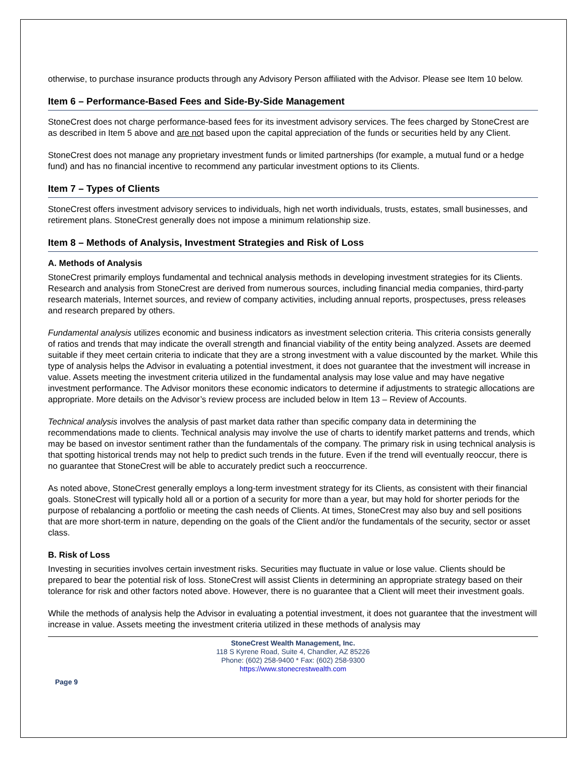otherwise, to purchase insurance products through any Advisory Person affiliated with the Advisor. Please see Item 10 below.
Item 6 – Performance-Based Fees and Side-By-Side Management
StoneCrest does not charge performance-based fees for its investment advisory services. The fees charged by StoneCrest are as described in Item 5 above and are not based upon the capital appreciation of the funds or securities held by any Client.
StoneCrest does not manage any proprietary investment funds or limited partnerships (for example, a mutual fund or a hedge fund) and has no financial incentive to recommend any particular investment options to its Clients.
Item 7 – Types of Clients
StoneCrest offers investment advisory services to individuals, high net worth individuals, trusts, estates, small businesses, and retirement plans. StoneCrest generally does not impose a minimum relationship size.
Item 8 – Methods of Analysis, Investment Strategies and Risk of Loss
A. Methods of Analysis
StoneCrest primarily employs fundamental and technical analysis methods in developing investment strategies for its Clients. Research and analysis from StoneCrest are derived from numerous sources, including financial media companies, third-party research materials, Internet sources, and review of company activities, including annual reports, prospectuses, press releases and research prepared by others.
Fundamental analysis utilizes economic and business indicators as investment selection criteria. This criteria consists generally of ratios and trends that may indicate the overall strength and financial viability of the entity being analyzed. Assets are deemed suitable if they meet certain criteria to indicate that they are a strong investment with a value discounted by the market. While this type of analysis helps the Advisor in evaluating a potential investment, it does not guarantee that the investment will increase in value. Assets meeting the investment criteria utilized in the fundamental analysis may lose value and may have negative investment performance. The Advisor monitors these economic indicators to determine if adjustments to strategic allocations are appropriate. More details on the Advisor’s review process are included below in Item 13 – Review of Accounts.
Technical analysis involves the analysis of past market data rather than specific company data in determining the recommendations made to clients. Technical analysis may involve the use of charts to identify market patterns and trends, which may be based on investor sentiment rather than the fundamentals of the company. The primary risk in using technical analysis is that spotting historical trends may not help to predict such trends in the future. Even if the trend will eventually reoccur, there is no guarantee that StoneCrest will be able to accurately predict such a reoccurrence.
As noted above, StoneCrest generally employs a long-term investment strategy for its Clients, as consistent with their financial goals. StoneCrest will typically hold all or a portion of a security for more than a year, but may hold for shorter periods for the purpose of rebalancing a portfolio or meeting the cash needs of Clients. At times, StoneCrest may also buy and sell positions that are more short-term in nature, depending on the goals of the Client and/or the fundamentals of the security, sector or asset class.
B. Risk of Loss
Investing in securities involves certain investment risks. Securities may fluctuate in value or lose value. Clients should be prepared to bear the potential risk of loss. StoneCrest will assist Clients in determining an appropriate strategy based on their tolerance for risk and other factors noted above. However, there is no guarantee that a Client will meet their investment goals.
While the methods of analysis help the Advisor in evaluating a potential investment, it does not guarantee that the investment will increase in value. Assets meeting the investment criteria utilized in these methods of analysis may
StoneCrest Wealth Management, Inc.
118 S Kyrene Road, Suite 4, Chandler, AZ 85226
Phone: (602) 258-9400 * Fax: (602) 258-9300
https://www.stonecrestwealth.com
Page 9